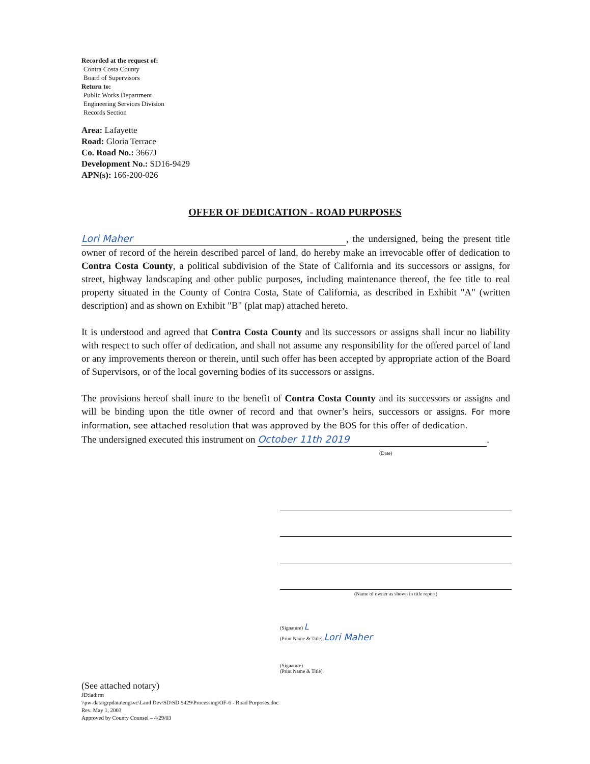Recorded at the request of:
Contra Costa County
Board of Supervisors
Return to:
Public Works Department
Engineering Services Division
Records Section
Area: Lafayette
Road: Gloria Terrace
Co. Road No.: 3667J
Development No.: SD16-9429
APN(s): 166-200-026
OFFER OF DEDICATION - ROAD PURPOSES
Lori Maher, the undersigned, being the present title owner of record of the herein described parcel of land, do hereby make an irrevocable offer of dedication to Contra Costa County, a political subdivision of the State of California and its successors or assigns, for street, highway landscaping and other public purposes, including maintenance thereof, the fee title to real property situated in the County of Contra Costa, State of California, as described in Exhibit "A" (written description) and as shown on Exhibit "B" (plat map) attached hereto.
It is understood and agreed that Contra Costa County and its successors or assigns shall incur no liability with respect to such offer of dedication, and shall not assume any responsibility for the offered parcel of land or any improvements thereon or therein, until such offer has been accepted by appropriate action of the Board of Supervisors, or of the local governing bodies of its successors or assigns.
The provisions hereof shall inure to the benefit of Contra Costa County and its successors or assigns and will be binding upon the title owner of record and that owner’s heirs, successors or assigns. For more information, see attached resolution that was approved by the BOS for this offer of dedication.
The undersigned executed this instrument on October 11th 2019.
(Date)
(Name of owner as shown in title report)
(Signature) L
(Print Name & Title) Lori Maher
(Signature)
(Print Name & Title)
(See attached notary)
JD:lad:rm
\\pw-data\grpdata\engsvc\Land Dev\SD\SD 9429\Processing\OF-6 - Road Purposes.doc
Rev. May 1, 2003
Approved by County Counsel – 4/29/03